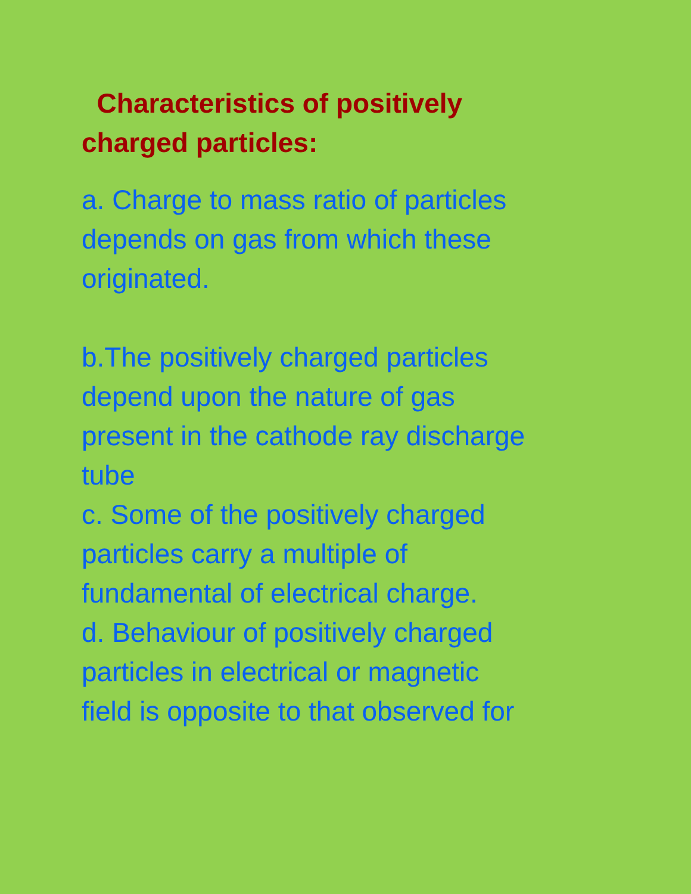Characteristics of positively
charged particles:
a. Charge to mass ratio of particles
depends on gas from which these
originated.
b.The positively charged particles
depend upon the nature of gas
present in the cathode ray discharge
tube
c. Some of the positively charged
particles carry a multiple of
fundamental of electrical charge.
d. Behaviour of positively charged
particles in electrical or magnetic
field is opposite to that observed for